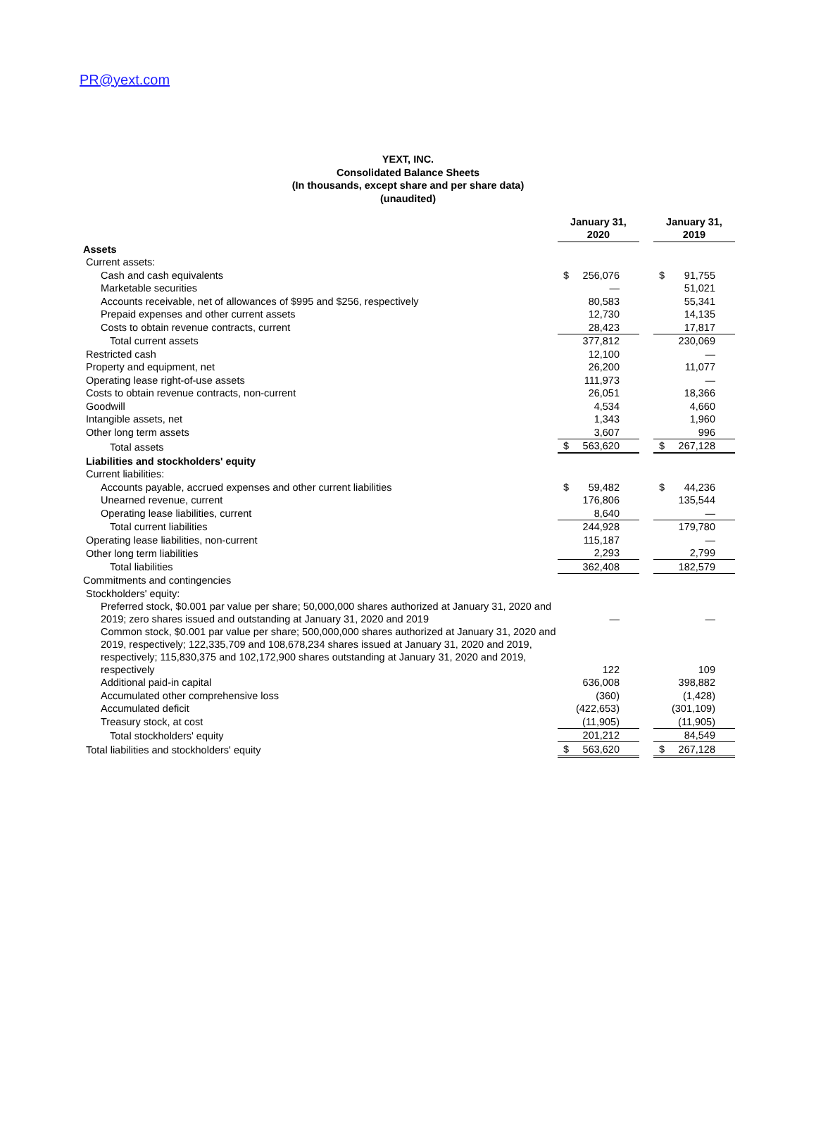PR@yext.com
YEXT, INC.
Consolidated Balance Sheets
(In thousands, except share and per share data)
(unaudited)
| | January 31, 2020 | | January 31, 2019 |
| Assets | | | |
| Current assets: | | | |
| Cash and cash equivalents | $ 256,076 | | $ 91,755 |
| Marketable securities | — | | 51,021 |
| Accounts receivable, net of allowances of $995 and $256, respectively | 80,583 | | 55,341 |
| Prepaid expenses and other current assets | 12,730 | | 14,135 |
| Costs to obtain revenue contracts, current | 28,423 | | 17,817 |
| Total current assets | 377,812 | | 230,069 |
| Restricted cash | 12,100 | | — |
| Property and equipment, net | 26,200 | | 11,077 |
| Operating lease right-of-use assets | 111,973 | | — |
| Costs to obtain revenue contracts, non-current | 26,051 | | 18,366 |
| Goodwill | 4,534 | | 4,660 |
| Intangible assets, net | 1,343 | | 1,960 |
| Other long term assets | 3,607 | | 996 |
| Total assets | $ 563,620 | | $ 267,128 |
| Liabilities and stockholders' equity | | | |
| Current liabilities: | | | |
| Accounts payable, accrued expenses and other current liabilities | $ 59,482 | | $ 44,236 |
| Unearned revenue, current | 176,806 | | 135,544 |
| Operating lease liabilities, current | 8,640 | | — |
| Total current liabilities | 244,928 | | 179,780 |
| Operating lease liabilities, non-current | 115,187 | | — |
| Other long term liabilities | 2,293 | | 2,799 |
| Total liabilities | 362,408 | | 182,579 |
| Commitments and contingencies | | | |
| Stockholders' equity: | | | |
| Preferred stock, $0.001 par value per share; 50,000,000 shares authorized at January 31, 2020 and 2019; zero shares issued and outstanding at January 31, 2020 and 2019 | — | | — |
| Common stock, $0.001 par value per share; 500,000,000 shares authorized at January 31, 2020 and 2019, respectively; 122,335,709 and 108,678,234 shares issued at January 31, 2020 and 2019, respectively; 115,830,375 and 102,172,900 shares outstanding at January 31, 2020 and 2019, respectively | 122 | | 109 |
| Additional paid-in capital | 636,008 | | 398,882 |
| Accumulated other comprehensive loss | (360) | | (1,428) |
| Accumulated deficit | (422,653) | | (301,109) |
| Treasury stock, at cost | (11,905) | | (11,905) |
| Total stockholders' equity | 201,212 | | 84,549 |
| Total liabilities and stockholders' equity | $ 563,620 | | $ 267,128 |